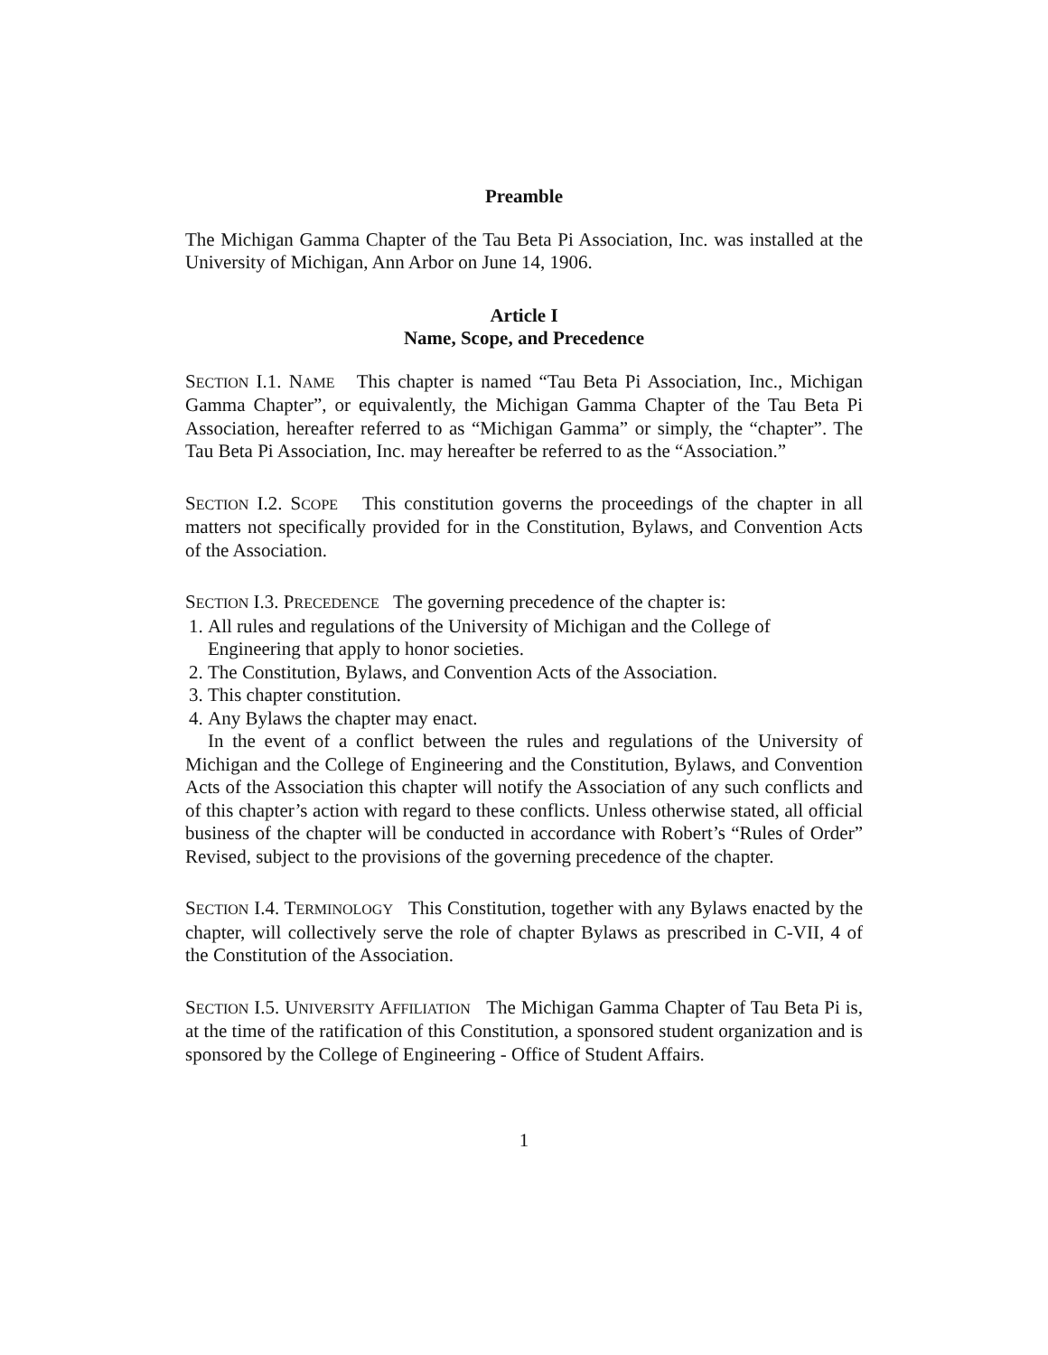Preamble
The Michigan Gamma Chapter of the Tau Beta Pi Association, Inc. was installed at the University of Michigan, Ann Arbor on June 14, 1906.
Article I
Name, Scope, and Precedence
SECTION I.1. NAME This chapter is named “Tau Beta Pi Association, Inc., Michigan Gamma Chapter”, or equivalently, the Michigan Gamma Chapter of the Tau Beta Pi Association, hereafter referred to as “Michigan Gamma” or simply, the “chapter”. The Tau Beta Pi Association, Inc. may hereafter be referred to as the “Association.”
SECTION I.2. SCOPE This constitution governs the proceedings of the chapter in all matters not specifically provided for in the Constitution, Bylaws, and Convention Acts of the Association.
SECTION I.3. PRECEDENCE The governing precedence of the chapter is:
1. All rules and regulations of the University of Michigan and the College of Engineering that apply to honor societies.
2. The Constitution, Bylaws, and Convention Acts of the Association.
3. This chapter constitution.
4. Any Bylaws the chapter may enact.
In the event of a conflict between the rules and regulations of the University of Michigan and the College of Engineering and the Constitution, Bylaws, and Convention Acts of the Association this chapter will notify the Association of any such conflicts and of this chapter’s action with regard to these conflicts. Unless otherwise stated, all official business of the chapter will be conducted in accordance with Robert’s “Rules of Order” Revised, subject to the provisions of the governing precedence of the chapter.
SECTION I.4. TERMINOLOGY This Constitution, together with any Bylaws enacted by the chapter, will collectively serve the role of chapter Bylaws as prescribed in C-VII, 4 of the Constitution of the Association.
SECTION I.5. UNIVERSITY AFFILIATION The Michigan Gamma Chapter of Tau Beta Pi is, at the time of the ratification of this Constitution, a sponsored student organization and is sponsored by the College of Engineering - Office of Student Affairs.
1